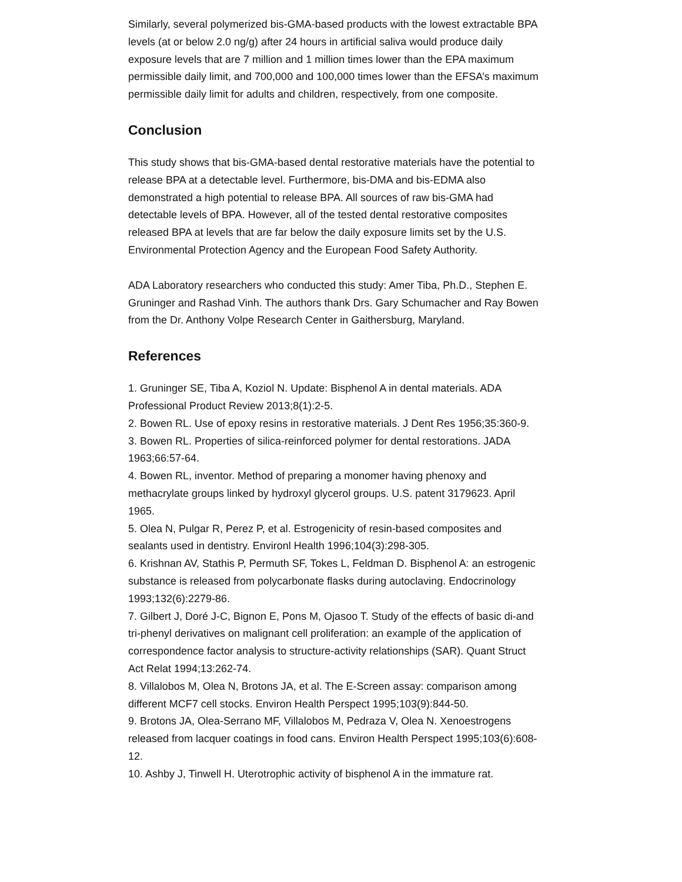Similarly, several polymerized bis-GMA-based products with the lowest extractable BPA levels (at or below 2.0 ng/g) after 24 hours in artificial saliva would produce daily exposure levels that are 7 million and 1 million times lower than the EPA maximum permissible daily limit, and 700,000 and 100,000 times lower than the EFSA’s maximum permissible daily limit for adults and children, respectively, from one composite.
Conclusion
This study shows that bis-GMA-based dental restorative materials have the potential to release BPA at a detectable level. Furthermore, bis-DMA and bis-EDMA also demonstrated a high potential to release BPA. All sources of raw bis-GMA had detectable levels of BPA. However, all of the tested dental restorative composites released BPA at levels that are far below the daily exposure limits set by the U.S. Environmental Protection Agency and the European Food Safety Authority.
ADA Laboratory researchers who conducted this study: Amer Tiba, Ph.D., Stephen E. Gruninger and Rashad Vinh. The authors thank Drs. Gary Schumacher and Ray Bowen from the Dr. Anthony Volpe Research Center in Gaithersburg, Maryland.
References
1. Gruninger SE, Tiba A, Koziol N. Update: Bisphenol A in dental materials. ADA Professional Product Review 2013;8(1):2-5.
2. Bowen RL. Use of epoxy resins in restorative materials. J Dent Res 1956;35:360-9.
3. Bowen RL. Properties of silica-reinforced polymer for dental restorations. JADA 1963;66:57-64.
4. Bowen RL, inventor. Method of preparing a monomer having phenoxy and methacrylate groups linked by hydroxyl glycerol groups. U.S. patent 3179623. April 1965.
5. Olea N, Pulgar R, Perez P, et al. Estrogenicity of resin-based composites and sealants used in dentistry. Environl Health 1996;104(3):298-305.
6. Krishnan AV, Stathis P, Permuth SF, Tokes L, Feldman D. Bisphenol A: an estrogenic substance is released from polycarbonate flasks during autoclaving. Endocrinology 1993;132(6):2279-86.
7. Gilbert J, Doré J-C, Bignon E, Pons M, Ojasoo T. Study of the effects of basic di-and tri-phenyl derivatives on malignant cell proliferation: an example of the application of correspondence factor analysis to structure-activity relationships (SAR). Quant Struct Act Relat 1994;13:262-74.
8. Villalobos M, Olea N, Brotons JA, et al. The E-Screen assay: comparison among different MCF7 cell stocks. Environ Health Perspect 1995;103(9):844-50.
9. Brotons JA, Olea-Serrano MF, Villalobos M, Pedraza V, Olea N. Xenoestrogens released from lacquer coatings in food cans. Environ Health Perspect 1995;103(6):608-12.
10. Ashby J, Tinwell H. Uterotrophic activity of bisphenol A in the immature rat.